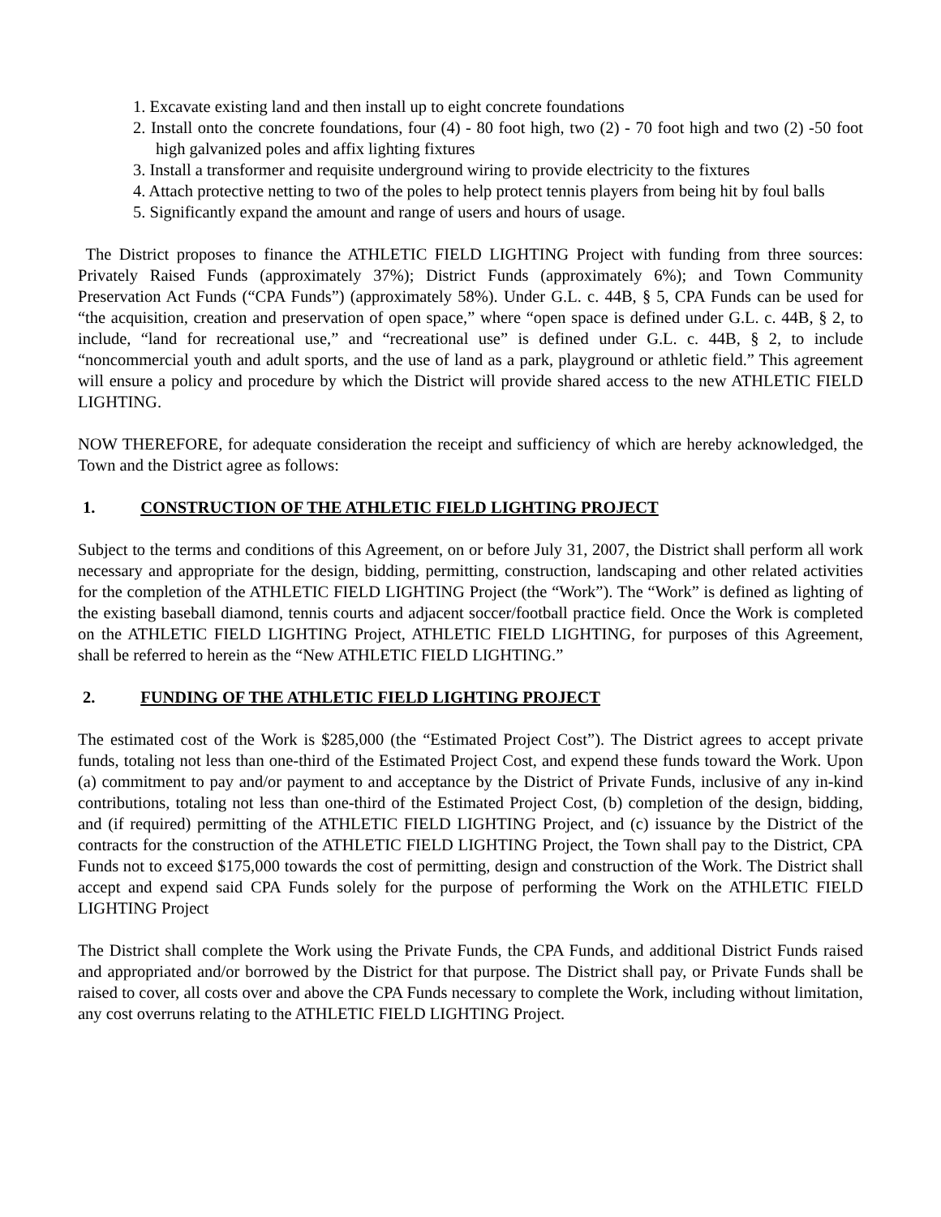1. Excavate existing land and then install up to eight concrete foundations
2. Install onto the concrete foundations, four (4) - 80 foot high, two (2) - 70 foot high and two (2) -50 foot high galvanized poles and affix lighting fixtures
3. Install a transformer and requisite underground wiring to provide electricity to the fixtures
4. Attach protective netting to two of the poles to help protect tennis players from being hit by foul balls
5. Significantly expand the amount and range of users and hours of usage.
The District proposes to finance the ATHLETIC FIELD LIGHTING Project with funding from three sources: Privately Raised Funds (approximately 37%); District Funds (approximately 6%); and Town Community Preservation Act Funds (“CPA Funds”) (approximately 58%). Under G.L. c. 44B, § 5, CPA Funds can be used for “the acquisition, creation and preservation of open space,” where “open space is defined under G.L. c. 44B, § 2, to include, “land for recreational use,” and “recreational use” is defined under G.L. c. 44B, § 2, to include “noncommercial youth and adult sports, and the use of land as a park, playground or athletic field.” This agreement will ensure a policy and procedure by which the District will provide shared access to the new ATHLETIC FIELD LIGHTING.
NOW THEREFORE, for adequate consideration the receipt and sufficiency of which are hereby acknowledged, the Town and the District agree as follows:
1. CONSTRUCTION OF THE ATHLETIC FIELD LIGHTING PROJECT
Subject to the terms and conditions of this Agreement, on or before July 31, 2007, the District shall perform all work necessary and appropriate for the design, bidding, permitting, construction, landscaping and other related activities for the completion of the ATHLETIC FIELD LIGHTING Project (the “Work”). The “Work” is defined as lighting of the existing baseball diamond, tennis courts and adjacent soccer/football practice field. Once the Work is completed on the ATHLETIC FIELD LIGHTING Project, ATHLETIC FIELD LIGHTING, for purposes of this Agreement, shall be referred to herein as the “New ATHLETIC FIELD LIGHTING.”
2. FUNDING OF THE ATHLETIC FIELD LIGHTING PROJECT
The estimated cost of the Work is $285,000 (the “Estimated Project Cost”). The District agrees to accept private funds, totaling not less than one-third of the Estimated Project Cost, and expend these funds toward the Work. Upon (a) commitment to pay and/or payment to and acceptance by the District of Private Funds, inclusive of any in-kind contributions, totaling not less than one-third of the Estimated Project Cost, (b) completion of the design, bidding, and (if required) permitting of the ATHLETIC FIELD LIGHTING Project, and (c) issuance by the District of the contracts for the construction of the ATHLETIC FIELD LIGHTING Project, the Town shall pay to the District, CPA Funds not to exceed $175,000 towards the cost of permitting, design and construction of the Work. The District shall accept and expend said CPA Funds solely for the purpose of performing the Work on the ATHLETIC FIELD LIGHTING Project
The District shall complete the Work using the Private Funds, the CPA Funds, and additional District Funds raised and appropriated and/or borrowed by the District for that purpose. The District shall pay, or Private Funds shall be raised to cover, all costs over and above the CPA Funds necessary to complete the Work, including without limitation, any cost overruns relating to the ATHLETIC FIELD LIGHTING Project.